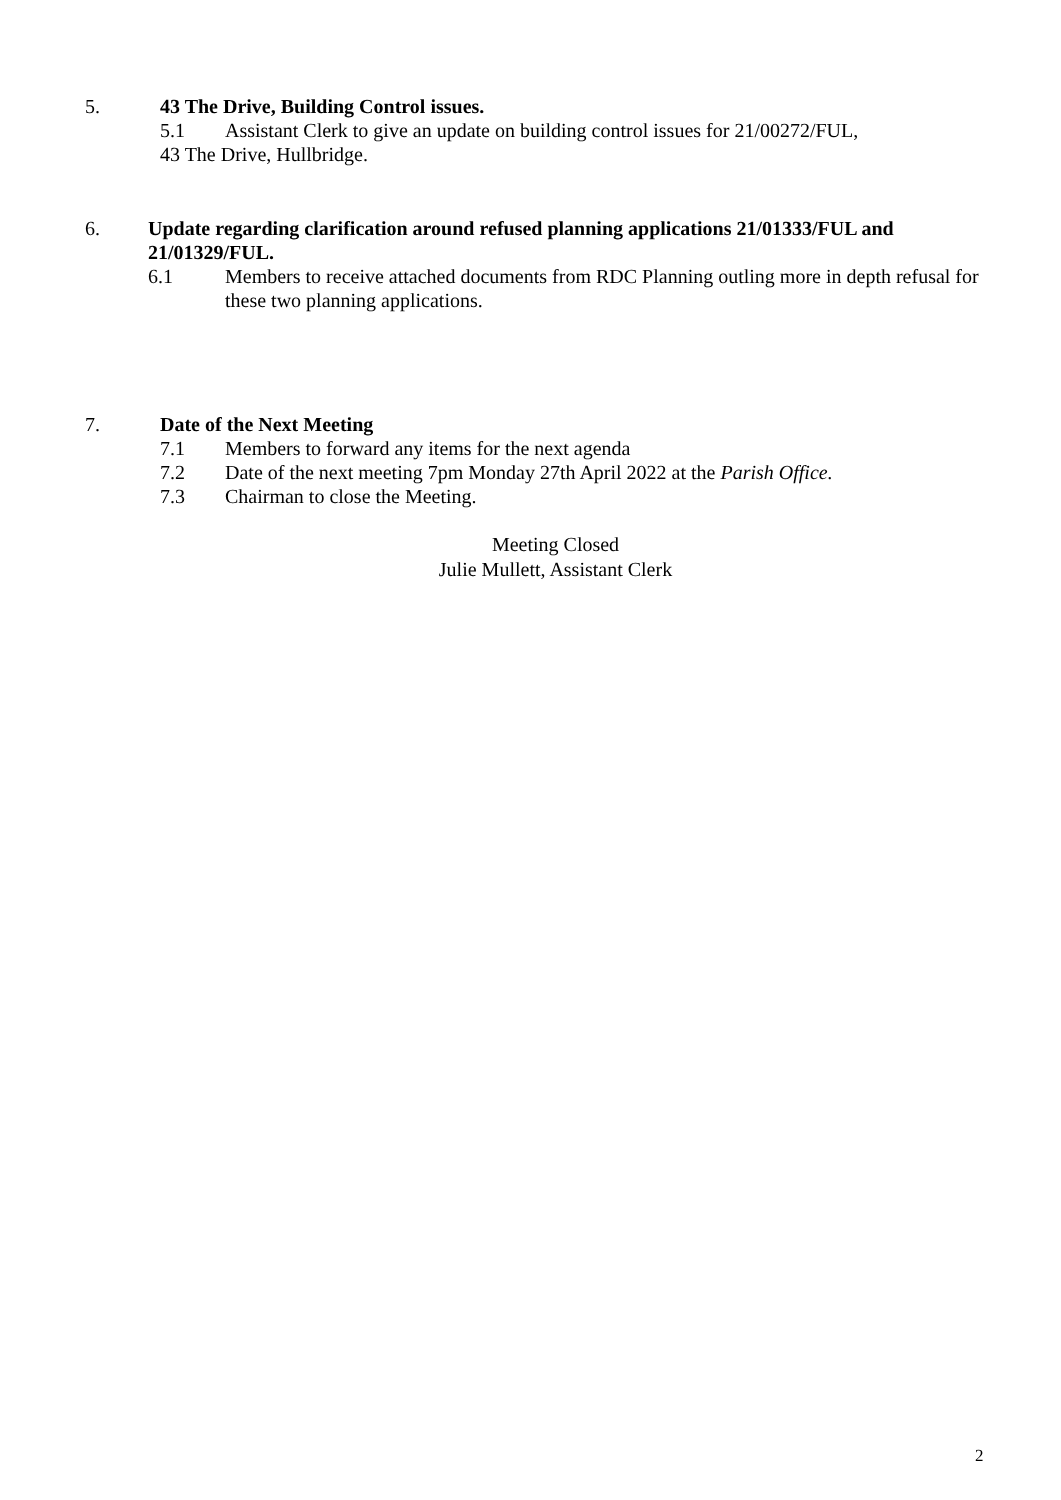5. 43 The Drive, Building Control issues.
5.1 Assistant Clerk to give an update on building control issues for 21/00272/FUL,
43 The Drive, Hullbridge.
6. Update regarding clarification around refused planning applications 21/01333/FUL and 21/01329/FUL.
6.1 Members to receive attached documents from RDC Planning outling more in depth refusal for these two planning applications.
7. Date of the Next Meeting
7.1 Members to forward any items for the next agenda
7.2 Date of the next meeting 7pm Monday 27th April 2022 at the Parish Office.
7.3 Chairman to close the Meeting.
Meeting Closed
Julie Mullett, Assistant Clerk
2